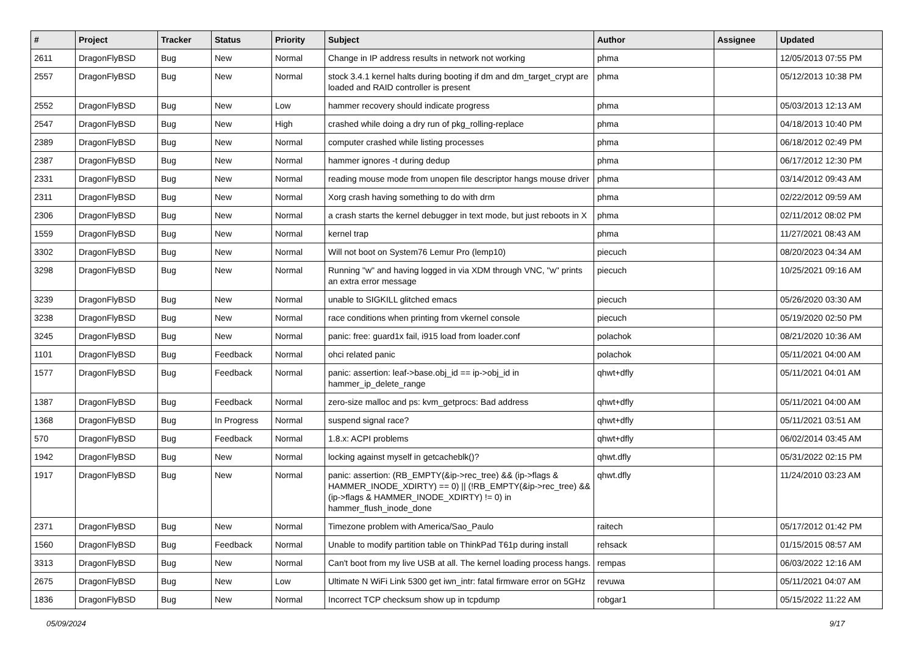| # | Project | Tracker | Status | Priority | Subject | Author | Assignee | Updated |
| --- | --- | --- | --- | --- | --- | --- | --- | --- |
| 2611 | DragonFlyBSD | Bug | New | Normal | Change in IP address results in network not working | phma | | 12/05/2013 07:55 PM |
| 2557 | DragonFlyBSD | Bug | New | Normal | stock 3.4.1 kernel halts during booting if dm and dm_target_crypt are loaded and RAID controller is present | phma | | 05/12/2013 10:38 PM |
| 2552 | DragonFlyBSD | Bug | New | Low | hammer recovery should indicate progress | phma | | 05/03/2013 12:13 AM |
| 2547 | DragonFlyBSD | Bug | New | High | crashed while doing a dry run of pkg_rolling-replace | phma | | 04/18/2013 10:40 PM |
| 2389 | DragonFlyBSD | Bug | New | Normal | computer crashed while listing processes | phma | | 06/18/2012 02:49 PM |
| 2387 | DragonFlyBSD | Bug | New | Normal | hammer ignores -t during dedup | phma | | 06/17/2012 12:30 PM |
| 2331 | DragonFlyBSD | Bug | New | Normal | reading mouse mode from unopen file descriptor hangs mouse driver | phma | | 03/14/2012 09:43 AM |
| 2311 | DragonFlyBSD | Bug | New | Normal | Xorg crash having something to do with drm | phma | | 02/22/2012 09:59 AM |
| 2306 | DragonFlyBSD | Bug | New | Normal | a crash starts the kernel debugger in text mode, but just reboots in X | phma | | 02/11/2012 08:02 PM |
| 1559 | DragonFlyBSD | Bug | New | Normal | kernel trap | phma | | 11/27/2021 08:43 AM |
| 3302 | DragonFlyBSD | Bug | New | Normal | Will not boot on System76 Lemur Pro (lemp10) | piecuch | | 08/20/2023 04:34 AM |
| 3298 | DragonFlyBSD | Bug | New | Normal | Running "w" and having logged in via XDM through VNC, "w" prints an extra error message | piecuch | | 10/25/2021 09:16 AM |
| 3239 | DragonFlyBSD | Bug | New | Normal | unable to SIGKILL glitched emacs | piecuch | | 05/26/2020 03:30 AM |
| 3238 | DragonFlyBSD | Bug | New | Normal | race conditions when printing from vkernel console | piecuch | | 05/19/2020 02:50 PM |
| 3245 | DragonFlyBSD | Bug | New | Normal | panic: free: guard1x fail, i915 load from loader.conf | polachok | | 08/21/2020 10:36 AM |
| 1101 | DragonFlyBSD | Bug | Feedback | Normal | ohci related panic | polachok | | 05/11/2021 04:00 AM |
| 1577 | DragonFlyBSD | Bug | Feedback | Normal | panic: assertion: leaf->base.obj_id == ip->obj_id in hammer_ip_delete_range | qhwt+dfly | | 05/11/2021 04:01 AM |
| 1387 | DragonFlyBSD | Bug | Feedback | Normal | zero-size malloc and ps: kvm_getprocs: Bad address | qhwt+dfly | | 05/11/2021 04:00 AM |
| 1368 | DragonFlyBSD | Bug | In Progress | Normal | suspend signal race? | qhwt+dfly | | 05/11/2021 03:51 AM |
| 570 | DragonFlyBSD | Bug | Feedback | Normal | 1.8.x: ACPI problems | qhwt+dfly | | 06/02/2014 03:45 AM |
| 1942 | DragonFlyBSD | Bug | New | Normal | locking against myself in getcacheblk()? | qhwt.dfly | | 05/31/2022 02:15 PM |
| 1917 | DragonFlyBSD | Bug | New | Normal | panic: assertion: (RB_EMPTY(&ip->rec_tree) && (ip->flags & HAMMER_INODE_XDIRTY) == 0) // (!RB_EMPTY(&ip->rec_tree) && (ip->flags & HAMMER_INODE_XDIRTY) != 0) in hammer_flush_inode_done | qhwt.dfly | | 11/24/2010 03:23 AM |
| 2371 | DragonFlyBSD | Bug | New | Normal | Timezone problem with America/Sao_Paulo | raitech | | 05/17/2012 01:42 PM |
| 1560 | DragonFlyBSD | Bug | Feedback | Normal | Unable to modify partition table on ThinkPad T61p during install | rehsack | | 01/15/2015 08:57 AM |
| 3313 | DragonFlyBSD | Bug | New | Normal | Can't boot from my live USB at all. The kernel loading process hangs. | rempas | | 06/03/2022 12:16 AM |
| 2675 | DragonFlyBSD | Bug | New | Low | Ultimate N WiFi Link 5300 get iwn_intr: fatal firmware error on 5GHz | revuwa | | 05/11/2021 04:07 AM |
| 1836 | DragonFlyBSD | Bug | New | Normal | Incorrect TCP checksum show up in tcpdump | robgar1 | | 05/15/2022 11:22 AM |
05/09/2024 9/17